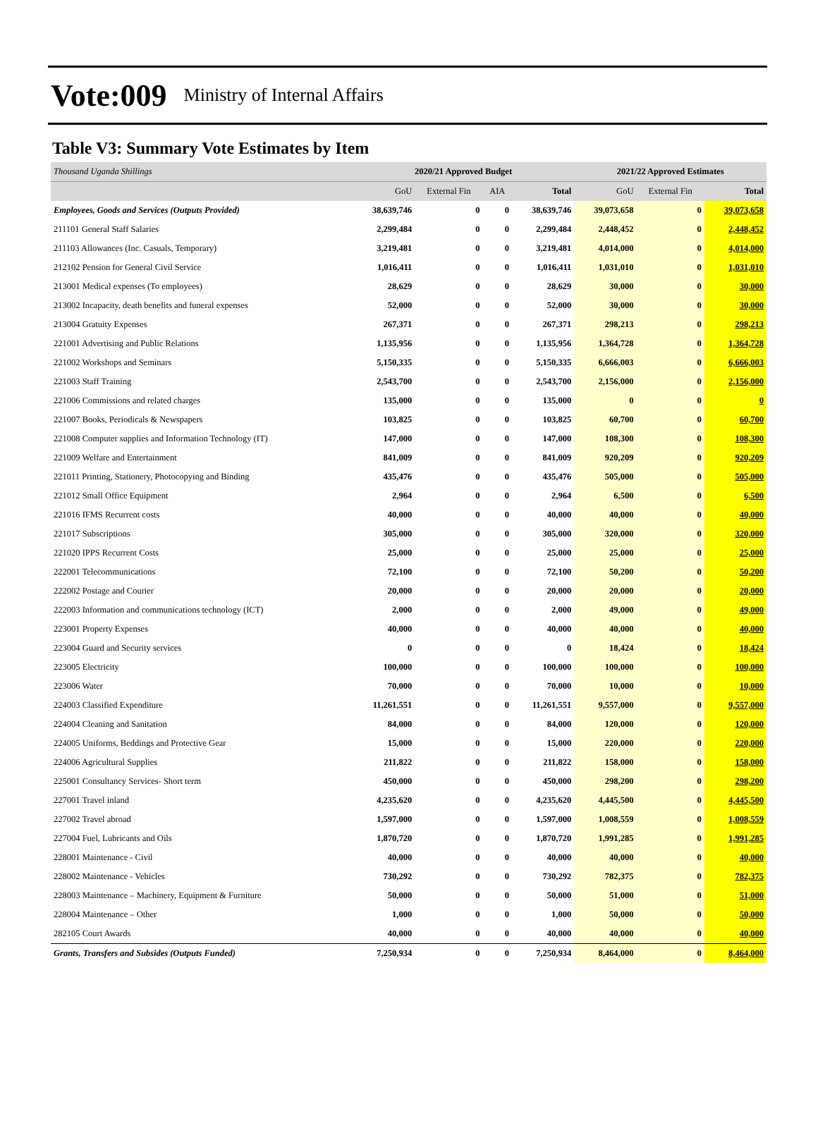Vote:009 Ministry of Internal Affairs
Table V3: Summary Vote Estimates by Item
| Thousand Uganda Shillings | 2020/21 Approved Budget | | | | 2021/22 Approved Estimates | | |
| | GoU | External Fin | AIA | Total | GoU | External Fin | Total |
| Employees, Goods and Services (Outputs Provided) | 38,639,746 | 0 | 0 | 38,639,746 | 39,073,658 | 0 | 39,073,658 |
| 211101 General Staff Salaries | 2,299,484 | 0 | 0 | 2,299,484 | 2,448,452 | 0 | 2,448,452 |
| 211103 Allowances (Inc. Casuals, Temporary) | 3,219,481 | 0 | 0 | 3,219,481 | 4,014,000 | 0 | 4,014,000 |
| 212102 Pension for General Civil Service | 1,016,411 | 0 | 0 | 1,016,411 | 1,031,010 | 0 | 1,031,010 |
| 213001 Medical expenses (To employees) | 28,629 | 0 | 0 | 28,629 | 30,000 | 0 | 30,000 |
| 213002 Incapacity, death benefits and funeral expenses | 52,000 | 0 | 0 | 52,000 | 30,000 | 0 | 30,000 |
| 213004 Gratuity Expenses | 267,371 | 0 | 0 | 267,371 | 298,213 | 0 | 298,213 |
| 221001 Advertising and Public Relations | 1,135,956 | 0 | 0 | 1,135,956 | 1,364,728 | 0 | 1,364,728 |
| 221002 Workshops and Seminars | 5,150,335 | 0 | 0 | 5,150,335 | 6,666,003 | 0 | 6,666,003 |
| 221003 Staff Training | 2,543,700 | 0 | 0 | 2,543,700 | 2,156,000 | 0 | 2,156,000 |
| 221006 Commissions and related charges | 135,000 | 0 | 0 | 135,000 | 0 | 0 | 0 |
| 221007 Books, Periodicals & Newspapers | 103,825 | 0 | 0 | 103,825 | 60,700 | 0 | 60,700 |
| 221008 Computer supplies and Information Technology (IT) | 147,000 | 0 | 0 | 147,000 | 108,300 | 0 | 108,300 |
| 221009 Welfare and Entertainment | 841,009 | 0 | 0 | 841,009 | 920,209 | 0 | 920,209 |
| 221011 Printing, Stationery, Photocopying and Binding | 435,476 | 0 | 0 | 435,476 | 505,000 | 0 | 505,000 |
| 221012 Small Office Equipment | 2,964 | 0 | 0 | 2,964 | 6,500 | 0 | 6,500 |
| 221016 IFMS Recurrent costs | 40,000 | 0 | 0 | 40,000 | 40,000 | 0 | 40,000 |
| 221017 Subscriptions | 305,000 | 0 | 0 | 305,000 | 320,000 | 0 | 320,000 |
| 221020 IPPS Recurrent Costs | 25,000 | 0 | 0 | 25,000 | 25,000 | 0 | 25,000 |
| 222001 Telecommunications | 72,100 | 0 | 0 | 72,100 | 50,200 | 0 | 50,200 |
| 222002 Postage and Courier | 20,000 | 0 | 0 | 20,000 | 20,000 | 0 | 20,000 |
| 222003 Information and communications technology (ICT) | 2,000 | 0 | 0 | 2,000 | 49,000 | 0 | 49,000 |
| 223001 Property Expenses | 40,000 | 0 | 0 | 40,000 | 40,000 | 0 | 40,000 |
| 223004 Guard and Security services | 0 | 0 | 0 | 0 | 18,424 | 0 | 18,424 |
| 223005 Electricity | 100,000 | 0 | 0 | 100,000 | 100,000 | 0 | 100,000 |
| 223006 Water | 70,000 | 0 | 0 | 70,000 | 10,000 | 0 | 10,000 |
| 224003 Classified Expenditure | 11,261,551 | 0 | 0 | 11,261,551 | 9,557,000 | 0 | 9,557,000 |
| 224004 Cleaning and Sanitation | 84,000 | 0 | 0 | 84,000 | 120,000 | 0 | 120,000 |
| 224005 Uniforms, Beddings and Protective Gear | 15,000 | 0 | 0 | 15,000 | 220,000 | 0 | 220,000 |
| 224006 Agricultural Supplies | 211,822 | 0 | 0 | 211,822 | 158,000 | 0 | 158,000 |
| 225001 Consultancy Services- Short term | 450,000 | 0 | 0 | 450,000 | 298,200 | 0 | 298,200 |
| 227001 Travel inland | 4,235,620 | 0 | 0 | 4,235,620 | 4,445,500 | 0 | 4,445,500 |
| 227002 Travel abroad | 1,597,000 | 0 | 0 | 1,597,000 | 1,008,559 | 0 | 1,008,559 |
| 227004 Fuel, Lubricants and Oils | 1,870,720 | 0 | 0 | 1,870,720 | 1,991,285 | 0 | 1,991,285 |
| 228001 Maintenance - Civil | 40,000 | 0 | 0 | 40,000 | 40,000 | 0 | 40,000 |
| 228002 Maintenance - Vehicles | 730,292 | 0 | 0 | 730,292 | 782,375 | 0 | 782,375 |
| 228003 Maintenance – Machinery, Equipment & Furniture | 50,000 | 0 | 0 | 50,000 | 51,000 | 0 | 51,000 |
| 228004 Maintenance – Other | 1,000 | 0 | 0 | 1,000 | 50,000 | 0 | 50,000 |
| 282105 Court Awards | 40,000 | 0 | 0 | 40,000 | 40,000 | 0 | 40,000 |
| Grants, Transfers and Subsides (Outputs Funded) | 7,250,934 | 0 | 0 | 7,250,934 | 8,464,000 | 0 | 8,464,000 |